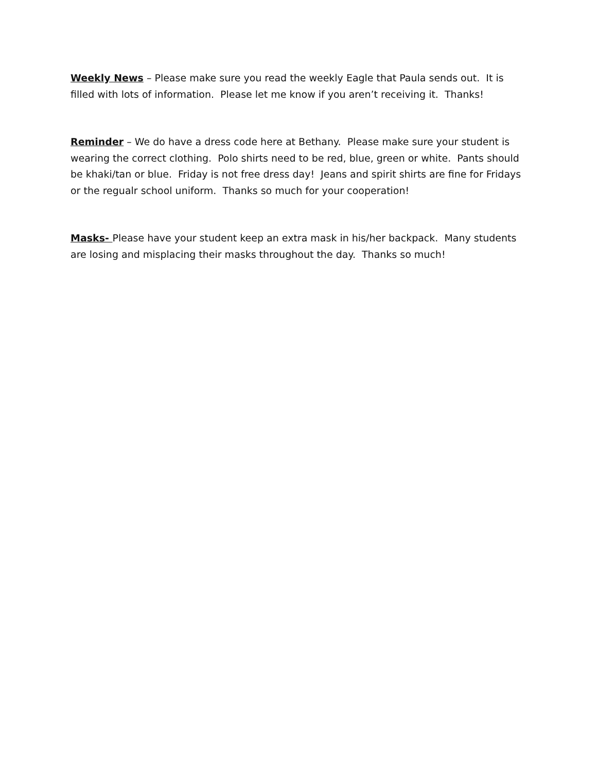Weekly News – Please make sure you read the weekly Eagle that Paula sends out. It is filled with lots of information. Please let me know if you aren’t receiving it. Thanks!
Reminder – We do have a dress code here at Bethany. Please make sure your student is wearing the correct clothing. Polo shirts need to be red, blue, green or white. Pants should be khaki/tan or blue. Friday is not free dress day! Jeans and spirit shirts are fine for Fridays or the regualr school uniform. Thanks so much for your cooperation!
Masks- Please have your student keep an extra mask in his/her backpack. Many students are losing and misplacing their masks throughout the day. Thanks so much!